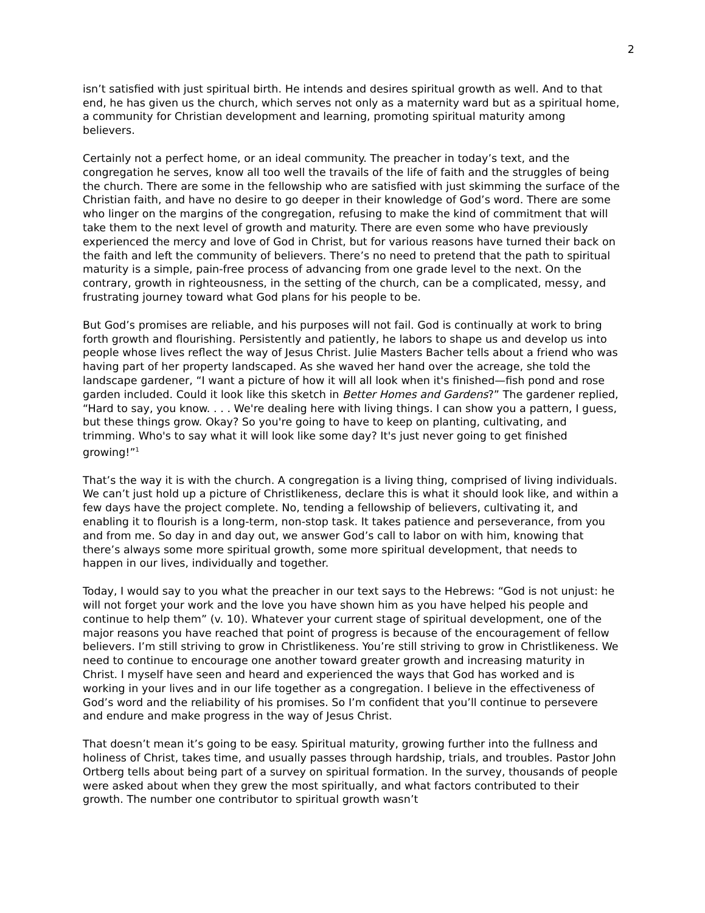2
isn’t satisfied with just spiritual birth. He intends and desires spiritual growth as well. And to that end, he has given us the church, which serves not only as a maternity ward but as a spiritual home, a community for Christian development and learning, promoting spiritual maturity among believers.
Certainly not a perfect home, or an ideal community. The preacher in today’s text, and the congregation he serves, know all too well the travails of the life of faith and the struggles of being the church. There are some in the fellowship who are satisfied with just skimming the surface of the Christian faith, and have no desire to go deeper in their knowledge of God’s word. There are some who linger on the margins of the congregation, refusing to make the kind of commitment that will take them to the next level of growth and maturity. There are even some who have previously experienced the mercy and love of God in Christ, but for various reasons have turned their back on the faith and left the community of believers. There’s no need to pretend that the path to spiritual maturity is a simple, pain-free process of advancing from one grade level to the next. On the contrary, growth in righteousness, in the setting of the church, can be a complicated, messy, and frustrating journey toward what God plans for his people to be.
But God’s promises are reliable, and his purposes will not fail. God is continually at work to bring forth growth and flourishing. Persistently and patiently, he labors to shape us and develop us into people whose lives reflect the way of Jesus Christ. Julie Masters Bacher tells about a friend who was having part of her property landscaped. As she waved her hand over the acreage, she told the landscape gardener, “I want a picture of how it will all look when it's finished—fish pond and rose garden included. Could it look like this sketch in Better Homes and Gardens?” The gardener replied, “Hard to say, you know. . . . We're dealing here with living things. I can show you a pattern, I guess, but these things grow. Okay? So you're going to have to keep on planting, cultivating, and trimming. Who's to say what it will look like some day? It's just never going to get finished growing!”<sup>1</sup>
That’s the way it is with the church. A congregation is a living thing, comprised of living individuals. We can’t just hold up a picture of Christlikeness, declare this is what it should look like, and within a few days have the project complete. No, tending a fellowship of believers, cultivating it, and enabling it to flourish is a long-term, non-stop task. It takes patience and perseverance, from you and from me. So day in and day out, we answer God’s call to labor on with him, knowing that there’s always some more spiritual growth, some more spiritual development, that needs to happen in our lives, individually and together.
Today, I would say to you what the preacher in our text says to the Hebrews: “God is not unjust: he will not forget your work and the love you have shown him as you have helped his people and continue to help them” (v. 10). Whatever your current stage of spiritual development, one of the major reasons you have reached that point of progress is because of the encouragement of fellow believers. I’m still striving to grow in Christlikeness. You’re still striving to grow in Christlikeness. We need to continue to encourage one another toward greater growth and increasing maturity in Christ. I myself have seen and heard and experienced the ways that God has worked and is working in your lives and in our life together as a congregation. I believe in the effectiveness of God’s word and the reliability of his promises. So I’m confident that you’ll continue to persevere and endure and make progress in the way of Jesus Christ.
That doesn’t mean it’s going to be easy. Spiritual maturity, growing further into the fullness and holiness of Christ, takes time, and usually passes through hardship, trials, and troubles. Pastor John Ortberg tells about being part of a survey on spiritual formation. In the survey, thousands of people were asked about when they grew the most spiritually, and what factors contributed to their growth. The number one contributor to spiritual growth wasn’t